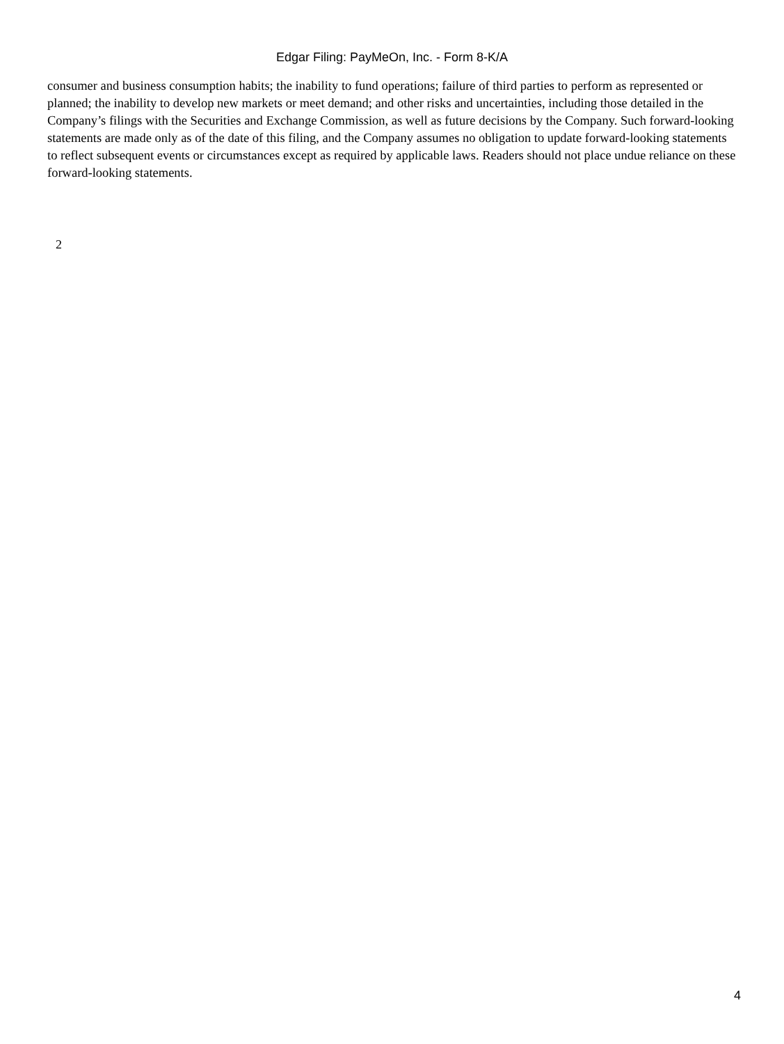Edgar Filing: PayMeOn, Inc. - Form 8-K/A
consumer and business consumption habits; the inability to fund operations; failure of third parties to perform as represented or planned; the inability to develop new markets or meet demand; and other risks and uncertainties, including those detailed in the Company’s filings with the Securities and Exchange Commission, as well as future decisions by the Company. Such forward-looking statements are made only as of the date of this filing, and the Company assumes no obligation to update forward-looking statements to reflect subsequent events or circumstances except as required by applicable laws. Readers should not place undue reliance on these forward-looking statements.
2
4